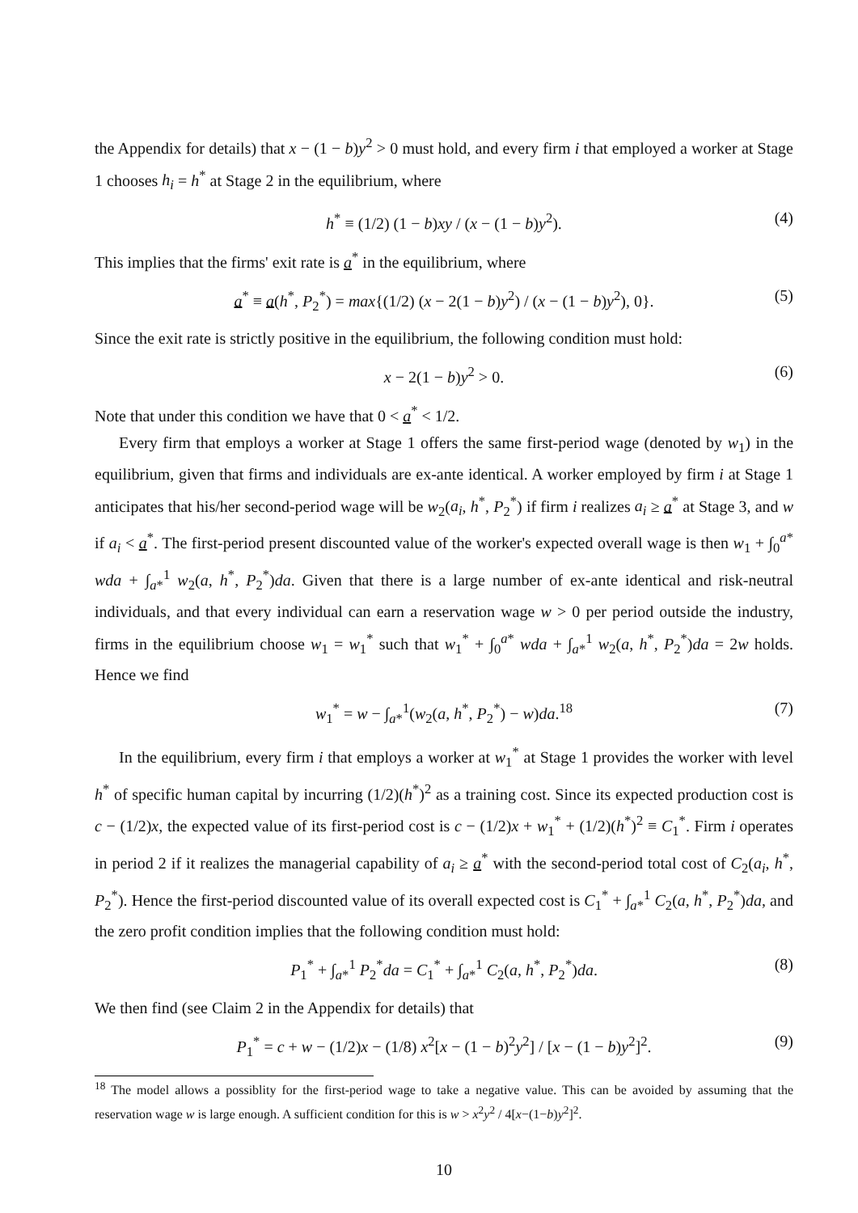the Appendix for details) that x − (1 − b)y<sup>2</sup> > 0 must hold, and every firm i that employed a worker at Stage 1 chooses h<sub>i</sub> = h<sup>*</sup> at Stage 2 in the equilibrium, where
h<sup>*</sup> ≡ (1/2) (1 − b)xy / (x − (1 − b)y<sup>2</sup>). (4)
This implies that the firms' exit rate is a<sup>*</sup> in the equilibrium, where
a<sup>*</sup> ≡ a(h<sup>*</sup>, P<sub>2</sub><sup>*</sup>) = max{(1/2) (x − 2(1 − b)y<sup>2</sup>) / (x − (1 − b)y<sup>2</sup>), 0}. (5)
Since the exit rate is strictly positive in the equilibrium, the following condition must hold:
x − 2(1 − b)y<sup>2</sup> > 0. (6)
Note that under this condition we have that 0 < a<sup>*</sup> < 1/2.
Every firm that employs a worker at Stage 1 offers the same first-period wage (denoted by w<sub>1</sub>) in the equilibrium, given that firms and individuals are ex-ante identical. A worker employed by firm i at Stage 1 anticipates that his/her second-period wage will be w<sub>2</sub>(a<sub>i</sub>, h<sup>*</sup>, P<sub>2</sub><sup>*</sup>) if firm i realizes a<sub>i</sub> ≥ a<sup>*</sup> at Stage 3, and w if a<sub>i</sub> < a<sup>*</sup>. The first-period present discounted value of the worker's expected overall wage is then w<sub>1</sub> + ∫<sub>0</sub><sup>a*</sup> wda + ∫<sub>a*</sub><sup>1</sup> w<sub>2</sub>(a, h<sup>*</sup>, P<sub>2</sub><sup>*</sup>)da. Given that there is a large number of ex-ante identical and risk-neutral individuals, and that every individual can earn a reservation wage w > 0 per period outside the industry, firms in the equilibrium choose w<sub>1</sub> = w<sub>1</sub><sup>*</sup> such that w<sub>1</sub><sup>*</sup> + ∫<sub>0</sub><sup>a*</sup> wda + ∫<sub>a*</sub><sup>1</sup> w<sub>2</sub>(a, h<sup>*</sup>, P<sub>2</sub><sup>*</sup>)da = 2w holds. Hence we find
w<sub>1</sub><sup>*</sup> = w − ∫<sub>a*</sub><sup>1</sup>(w<sub>2</sub>(a, h<sup>*</sup>, P<sub>2</sub><sup>*</sup>) − w)da.<sup>18</sup> (7)
In the equilibrium, every firm i that employs a worker at w<sub>1</sub><sup>*</sup> at Stage 1 provides the worker with level h<sup>*</sup> of specific human capital by incurring (1/2)(h<sup>*</sup>)<sup>2</sup> as a training cost. Since its expected production cost is c − (1/2)x, the expected value of its first-period cost is c − (1/2)x + w<sub>1</sub><sup>*</sup> + (1/2)(h<sup>*</sup>)<sup>2</sup> ≡ C<sub>1</sub><sup>*</sup>. Firm i operates in period 2 if it realizes the managerial capability of a<sub>i</sub> ≥ a<sup>*</sup> with the second-period total cost of C<sub>2</sub>(a<sub>i</sub>, h<sup>*</sup>, P<sub>2</sub><sup>*</sup>). Hence the first-period discounted value of its overall expected cost is C<sub>1</sub><sup>*</sup> + ∫<sub>a*</sub><sup>1</sup> C<sub>2</sub>(a, h<sup>*</sup>, P<sub>2</sub><sup>*</sup>)da, and the zero profit condition implies that the following condition must hold:
P<sub>1</sub><sup>*</sup> + ∫<sub>a*</sub><sup>1</sup> P<sub>2</sub><sup>*</sup>da = C<sub>1</sub><sup>*</sup> + ∫<sub>a*</sub><sup>1</sup> C<sub>2</sub>(a, h<sup>*</sup>, P<sub>2</sub><sup>*</sup>)da. (8)
We then find (see Claim 2 in the Appendix for details) that
P<sub>1</sub><sup>*</sup> = c + w − (1/2)x − (1/8) x<sup>2</sup>[x − (1 − b)<sup>2</sup>y<sup>2</sup>] / [x − (1 − b)y<sup>2</sup>]<sup>2</sup>. (9)
<sup>18</sup> The model allows a possiblity for the first-period wage to take a negative value. This can be avoided by assuming that the reservation wage w is large enough. A sufficient condition for this is w > x<sup>2</sup>y<sup>2</sup> / 4[x−(1−b)y<sup>2</sup>]<sup>2</sup>.
10